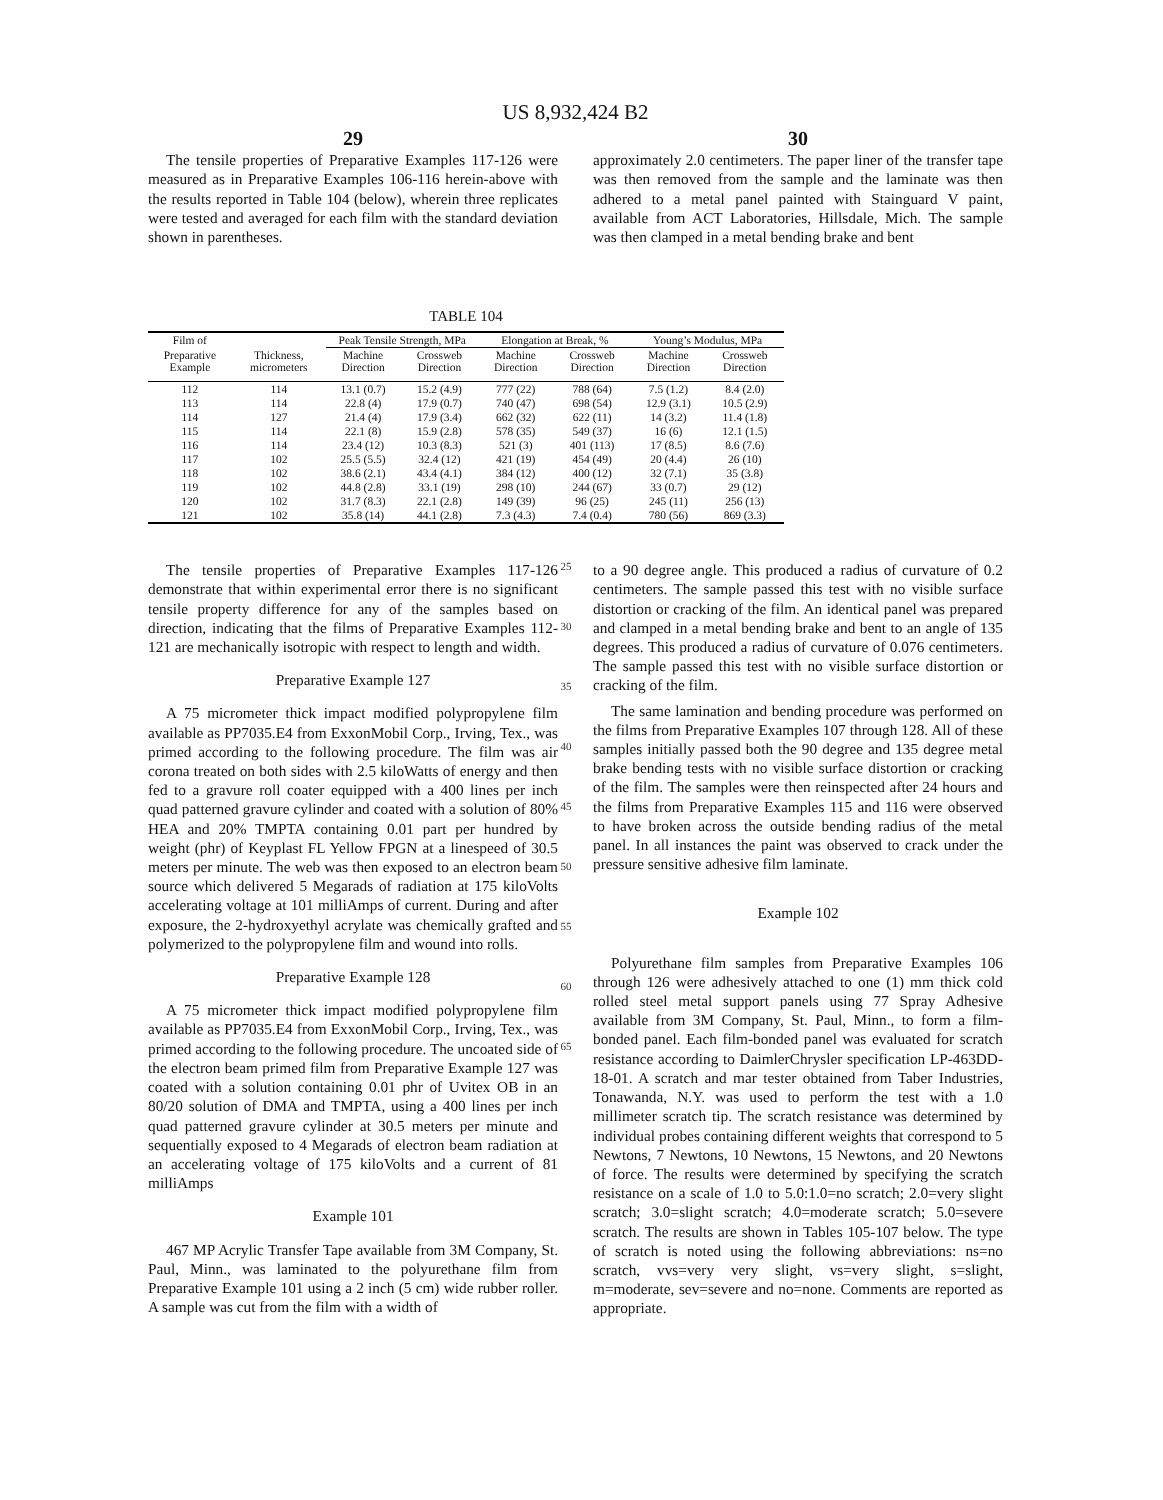US 8,932,424 B2
29
The tensile properties of Preparative Examples 117-126 were measured as in Preparative Examples 106-116 herein-above with the results reported in Table 104 (below), wherein three replicates were tested and averaged for each film with the standard deviation shown in parentheses.
30
approximately 2.0 centimeters. The paper liner of the transfer tape was then removed from the sample and the laminate was then adhered to a metal panel painted with Stainguard V paint, available from ACT Laboratories, Hillsdale, Mich. The sample was then clamped in a metal bending brake and bent
TABLE 104
| Film of | | Peak Tensile Strength, MPa | | Elongation at Break, % | | Young’s Modulus, MPa | |
| --- | --- | --- | --- | --- | --- | --- | --- |
| Preparative Example | Thickness, micrometers | Machine Direction | Crossweb Direction | Machine Direction | Crossweb Direction | Machine Direction | Crossweb Direction |
| 112 | 114 | 13.1 (0.7) | 15.2 (4.9) | 777 (22) | 788 (64) | 7.5 (1.2) | 8.4 (2.0) |
| 113 | 114 | 22.8 (4) | 17.9 (0.7) | 740 (47) | 698 (54) | 12.9 (3.1) | 10.5 (2.9) |
| 114 | 127 | 21.4 (4) | 17.9 (3.4) | 662 (32) | 622 (11) | 14 (3.2) | 11.4 (1.8) |
| 115 | 114 | 22.1 (8) | 15.9 (2.8) | 578 (35) | 549 (37) | 16 (6) | 12.1 (1.5) |
| 116 | 114 | 23.4 (12) | 10.3 (8.3) | 521 (3) | 401 (113) | 17 (8.5) | 8.6 (7.6) |
| 117 | 102 | 25.5 (5.5) | 32.4 (12) | 421 (19) | 454 (49) | 20 (4.4) | 26 (10) |
| 118 | 102 | 38.6 (2.1) | 43.4 (4.1) | 384 (12) | 400 (12) | 32 (7.1) | 35 (3.8) |
| 119 | 102 | 44.8 (2.8) | 33.1 (19) | 298 (10) | 244 (67) | 33 (0.7) | 29 (12) |
| 120 | 102 | 31.7 (8.3) | 22.1 (2.8) | 149 (39) | 96 (25) | 245 (11) | 256 (13) |
| 121 | 102 | 35.8 (14) | 44.1 (2.8) | 7.3 (4.3) | 7.4 (0.4) | 780 (56) | 869 (3.3) |
The tensile properties of Preparative Examples 117-126 demonstrate that within experimental error there is no significant tensile property difference for any of the samples based on direction, indicating that the films of Preparative Examples 112-121 are mechanically isotropic with respect to length and width.
Preparative Example 127
A 75 micrometer thick impact modified polypropylene film available as PP7035.E4 from ExxonMobil Corp., Irving, Tex., was primed according to the following procedure. The film was air corona treated on both sides with 2.5 kiloWatts of energy and then fed to a gravure roll coater equipped with a 400 lines per inch quad patterned gravure cylinder and coated with a solution of 80% HEA and 20% TMPTA containing 0.01 part per hundred by weight (phr) of Keyplast FL Yellow FPGN at a linespeed of 30.5 meters per minute. The web was then exposed to an electron beam source which delivered 5 Megarads of radiation at 175 kiloVolts accelerating voltage at 101 milliAmps of current. During and after exposure, the 2-hydroxyethyl acrylate was chemically grafted and polymerized to the polypropylene film and wound into rolls.
Preparative Example 128
A 75 micrometer thick impact modified polypropylene film available as PP7035.E4 from ExxonMobil Corp., Irving, Tex., was primed according to the following procedure. The uncoated side of the electron beam primed film from Preparative Example 127 was coated with a solution containing 0.01 phr of Uvitex OB in an 80/20 solution of DMA and TMPTA, using a 400 lines per inch quad patterned gravure cylinder at 30.5 meters per minute and sequentially exposed to 4 Megarads of electron beam radiation at an accelerating voltage of 175 kiloVolts and a current of 81 milliAmps
Example 101
467 MP Acrylic Transfer Tape available from 3M Company, St. Paul, Minn., was laminated to the polyurethane film from Preparative Example 101 using a 2 inch (5 cm) wide rubber roller. A sample was cut from the film with a width of
25
30
35
40
45
50
55
60
65
to a 90 degree angle. This produced a radius of curvature of 0.2 centimeters. The sample passed this test with no visible surface distortion or cracking of the film. An identical panel was prepared and clamped in a metal bending brake and bent to an angle of 135 degrees. This produced a radius of curvature of 0.076 centimeters. The sample passed this test with no visible surface distortion or cracking of the film.
The same lamination and bending procedure was performed on the films from Preparative Examples 107 through 128. All of these samples initially passed both the 90 degree and 135 degree metal brake bending tests with no visible surface distortion or cracking of the film. The samples were then reinspected after 24 hours and the films from Preparative Examples 115 and 116 were observed to have broken across the outside bending radius of the metal panel. In all instances the paint was observed to crack under the pressure sensitive adhesive film laminate.
Example 102
Polyurethane film samples from Preparative Examples 106 through 126 were adhesively attached to one (1) mm thick cold rolled steel metal support panels using 77 Spray Adhesive available from 3M Company, St. Paul, Minn., to form a film-bonded panel. Each film-bonded panel was evaluated for scratch resistance according to DaimlerChrysler specification LP-463DD-18-01. A scratch and mar tester obtained from Taber Industries, Tonawanda, N.Y. was used to perform the test with a 1.0 millimeter scratch tip. The scratch resistance was determined by individual probes containing different weights that correspond to 5 Newtons, 7 Newtons, 10 Newtons, 15 Newtons, and 20 Newtons of force. The results were determined by specifying the scratch resistance on a scale of 1.0 to 5.0:1.0=no scratch; 2.0=very slight scratch; 3.0=slight scratch; 4.0=moderate scratch; 5.0=severe scratch. The results are shown in Tables 105-107 below. The type of scratch is noted using the following abbreviations: ns=no scratch, vvs=very very slight, vs=very slight, s=slight, m=moderate, sev=severe and no=none. Comments are reported as appropriate.